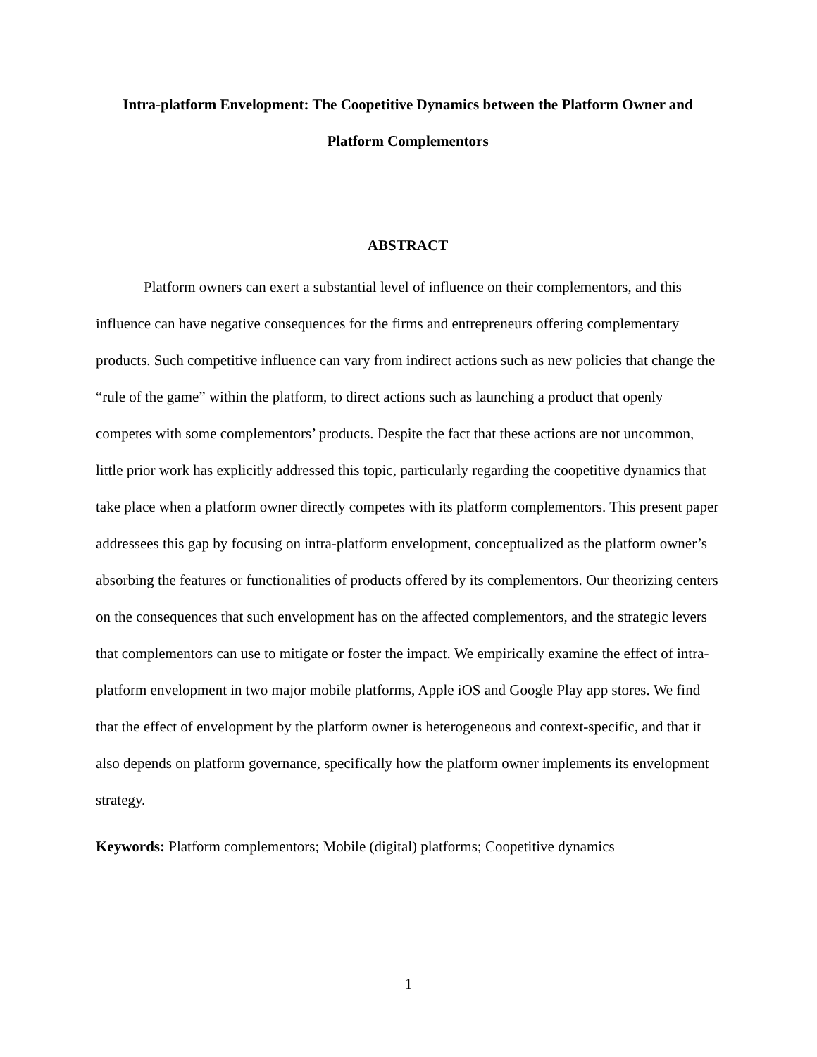Intra-platform Envelopment: The Coopetitive Dynamics between the Platform Owner and Platform Complementors
ABSTRACT
Platform owners can exert a substantial level of influence on their complementors, and this influence can have negative consequences for the firms and entrepreneurs offering complementary products. Such competitive influence can vary from indirect actions such as new policies that change the “rule of the game” within the platform, to direct actions such as launching a product that openly competes with some complementors’ products. Despite the fact that these actions are not uncommon, little prior work has explicitly addressed this topic, particularly regarding the coopetitive dynamics that take place when a platform owner directly competes with its platform complementors. This present paper addressees this gap by focusing on intra-platform envelopment, conceptualized as the platform owner’s absorbing the features or functionalities of products offered by its complementors. Our theorizing centers on the consequences that such envelopment has on the affected complementors, and the strategic levers that complementors can use to mitigate or foster the impact. We empirically examine the effect of intra-platform envelopment in two major mobile platforms, Apple iOS and Google Play app stores. We find that the effect of envelopment by the platform owner is heterogeneous and context-specific, and that it also depends on platform governance, specifically how the platform owner implements its envelopment strategy.
Keywords: Platform complementors; Mobile (digital) platforms; Coopetitive dynamics
1